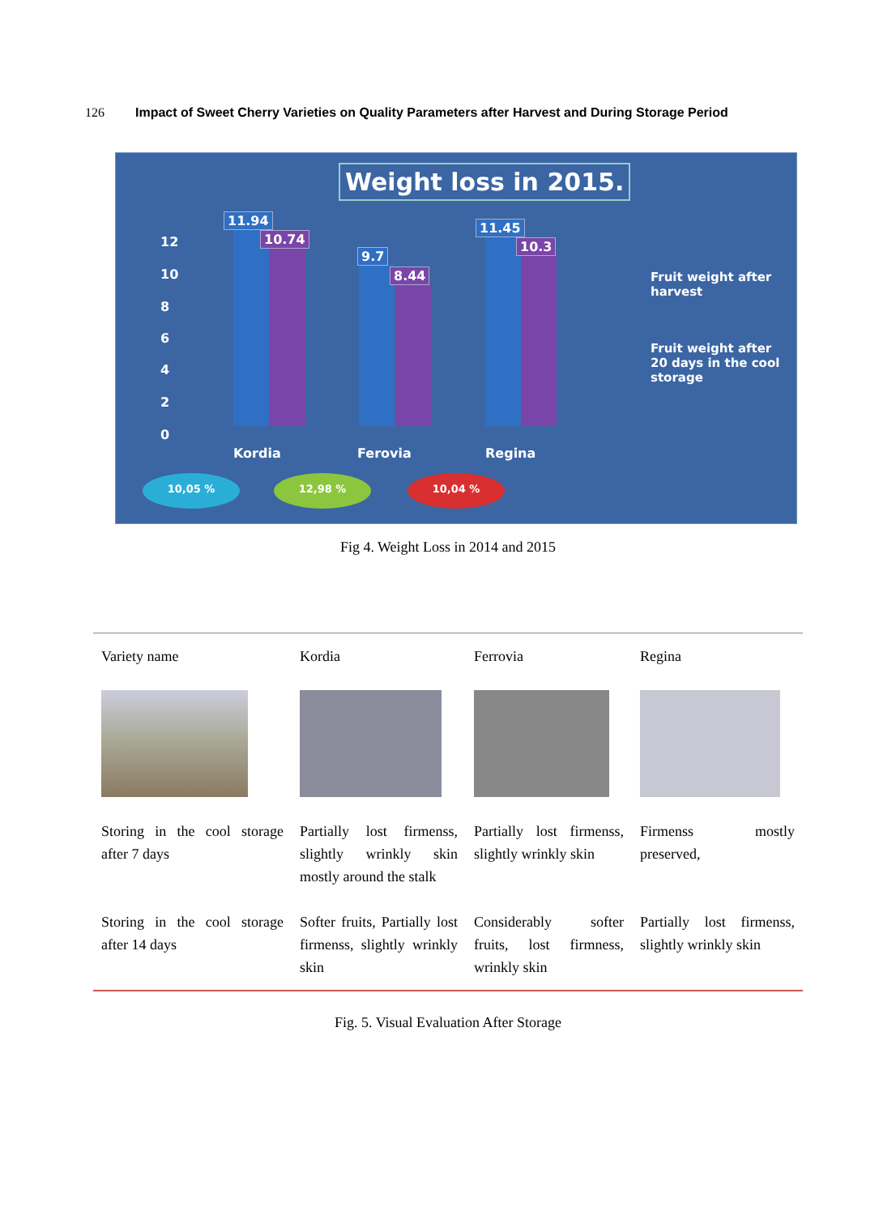126 Impact of Sweet Cherry Varieties on Quality Parameters after Harvest and During Storage Period
Weight loss in 2015.
12
10
8
6
4
2
0
11.94
10.74
9.7
8.44
11.45
10.3
Kordia Ferovia Regina
Fruit weight after harvest
Fruit weight after 20 days in the cool storage
10,05 % 12,98 % 10,04 %
Fig 4. Weight Loss in 2014 and 2015
| Variety name | Kordia | Ferrovia | Regina |
| Storing in the cool storage after 7 days | Partially lost firmenss, slightly wrinkly skin mostly around the stalk | Partially lost firmenss, slightly wrinkly skin | Firmenss mostly preserved, |
| Storing in the cool storage after 14 days | Softer fruits, Partially lost firmenss, slightly wrinkly skin | Considerably softer fruits, lost firmness, wrinkly skin | Partially lost firmenss, slightly wrinkly skin |
Fig. 5. Visual Evaluation After Storage